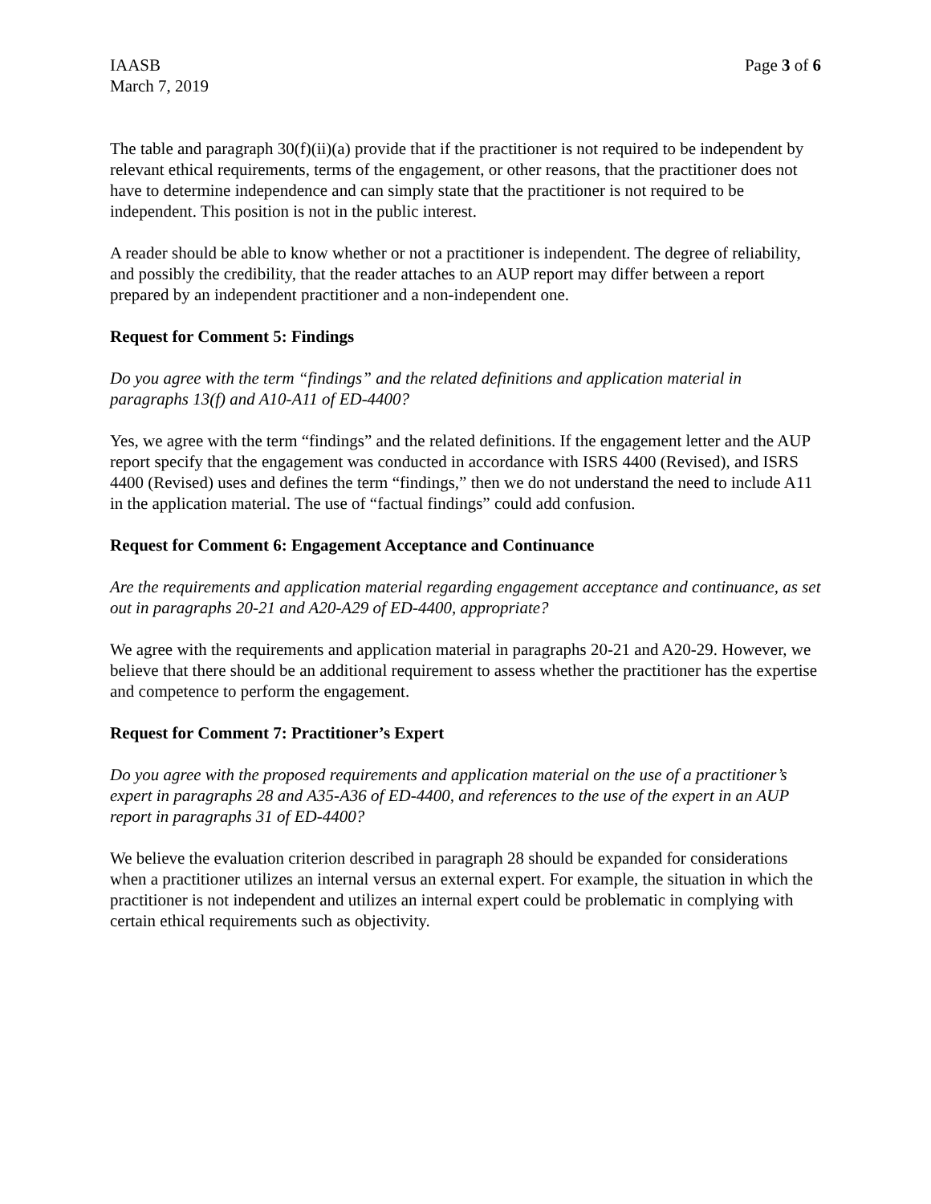IAASB
March 7, 2019
Page 3 of 6
The table and paragraph 30(f)(ii)(a) provide that if the practitioner is not required to be independent by relevant ethical requirements, terms of the engagement, or other reasons, that the practitioner does not have to determine independence and can simply state that the practitioner is not required to be independent. This position is not in the public interest.
A reader should be able to know whether or not a practitioner is independent. The degree of reliability, and possibly the credibility, that the reader attaches to an AUP report may differ between a report prepared by an independent practitioner and a non-independent one.
Request for Comment 5: Findings
Do you agree with the term “findings” and the related definitions and application material in paragraphs 13(f) and A10-A11 of ED-4400?
Yes, we agree with the term “findings” and the related definitions. If the engagement letter and the AUP report specify that the engagement was conducted in accordance with ISRS 4400 (Revised), and ISRS 4400 (Revised) uses and defines the term “findings,” then we do not understand the need to include A11 in the application material. The use of “factual findings” could add confusion.
Request for Comment 6: Engagement Acceptance and Continuance
Are the requirements and application material regarding engagement acceptance and continuance, as set out in paragraphs 20-21 and A20-A29 of ED-4400, appropriate?
We agree with the requirements and application material in paragraphs 20-21 and A20-29. However, we believe that there should be an additional requirement to assess whether the practitioner has the expertise and competence to perform the engagement.
Request for Comment 7: Practitioner’s Expert
Do you agree with the proposed requirements and application material on the use of a practitioner’s expert in paragraphs 28 and A35-A36 of ED-4400, and references to the use of the expert in an AUP report in paragraphs 31 of ED-4400?
We believe the evaluation criterion described in paragraph 28 should be expanded for considerations when a practitioner utilizes an internal versus an external expert. For example, the situation in which the practitioner is not independent and utilizes an internal expert could be problematic in complying with certain ethical requirements such as objectivity.